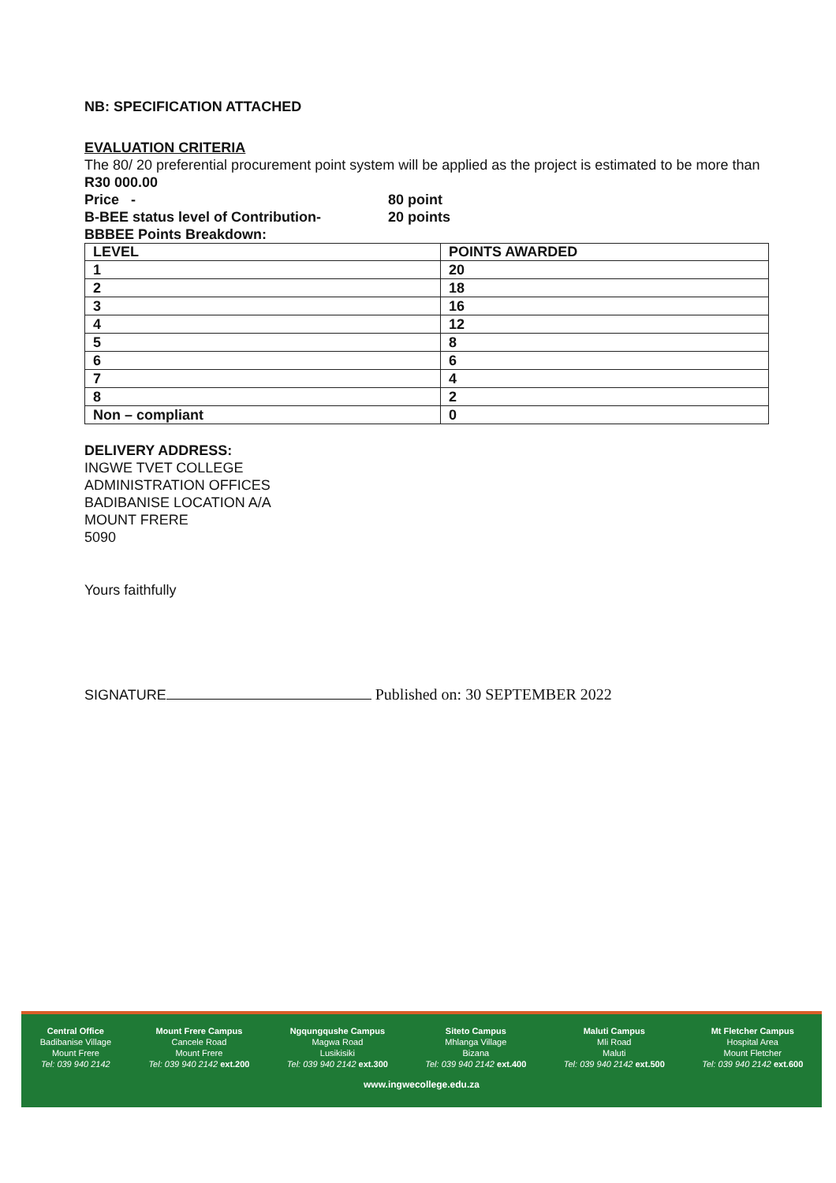NB: SPECIFICATION ATTACHED
EVALUATION CRITERIA
The 80/ 20 preferential procurement point system will be applied as the project is estimated to be more than R30 000.00
Price - 80 point
B-BEE status level of Contribution- 20 points
BBBEE Points Breakdown:
| LEVEL | POINTS AWARDED |
| --- | --- |
| 1 | 20 |
| 2 | 18 |
| 3 | 16 |
| 4 | 12 |
| 5 | 8 |
| 6 | 6 |
| 7 | 4 |
| 8 | 2 |
| Non – compliant | 0 |
DELIVERY ADDRESS:
INGWE TVET COLLEGE
ADMINISTRATION OFFICES
BADIBANISE LOCATION A/A
MOUNT FRERE
5090
Yours faithfully
SIGNATURE Published on: 30 SEPTEMBER 2022
Central Office
Badibanise Village
Mount Frere
Tel: 039 940 2142
Mount Frere Campus
Cancele Road
Mount Frere
Tel: 039 940 2142 ext.200
Ngqungqushe Campus
Magwa Road
Lusikisiki
Tel: 039 940 2142 ext.300
Siteto Campus
Mhlanga Village
Bizana
Tel: 039 940 2142 ext.400
Maluti Campus
Mli Road
Maluti
Tel: 039 940 2142 ext.500
Mt Fletcher Campus
Hospital Area
Mount Fletcher
Tel: 039 940 2142 ext.600
www.ingwecollege.edu.za